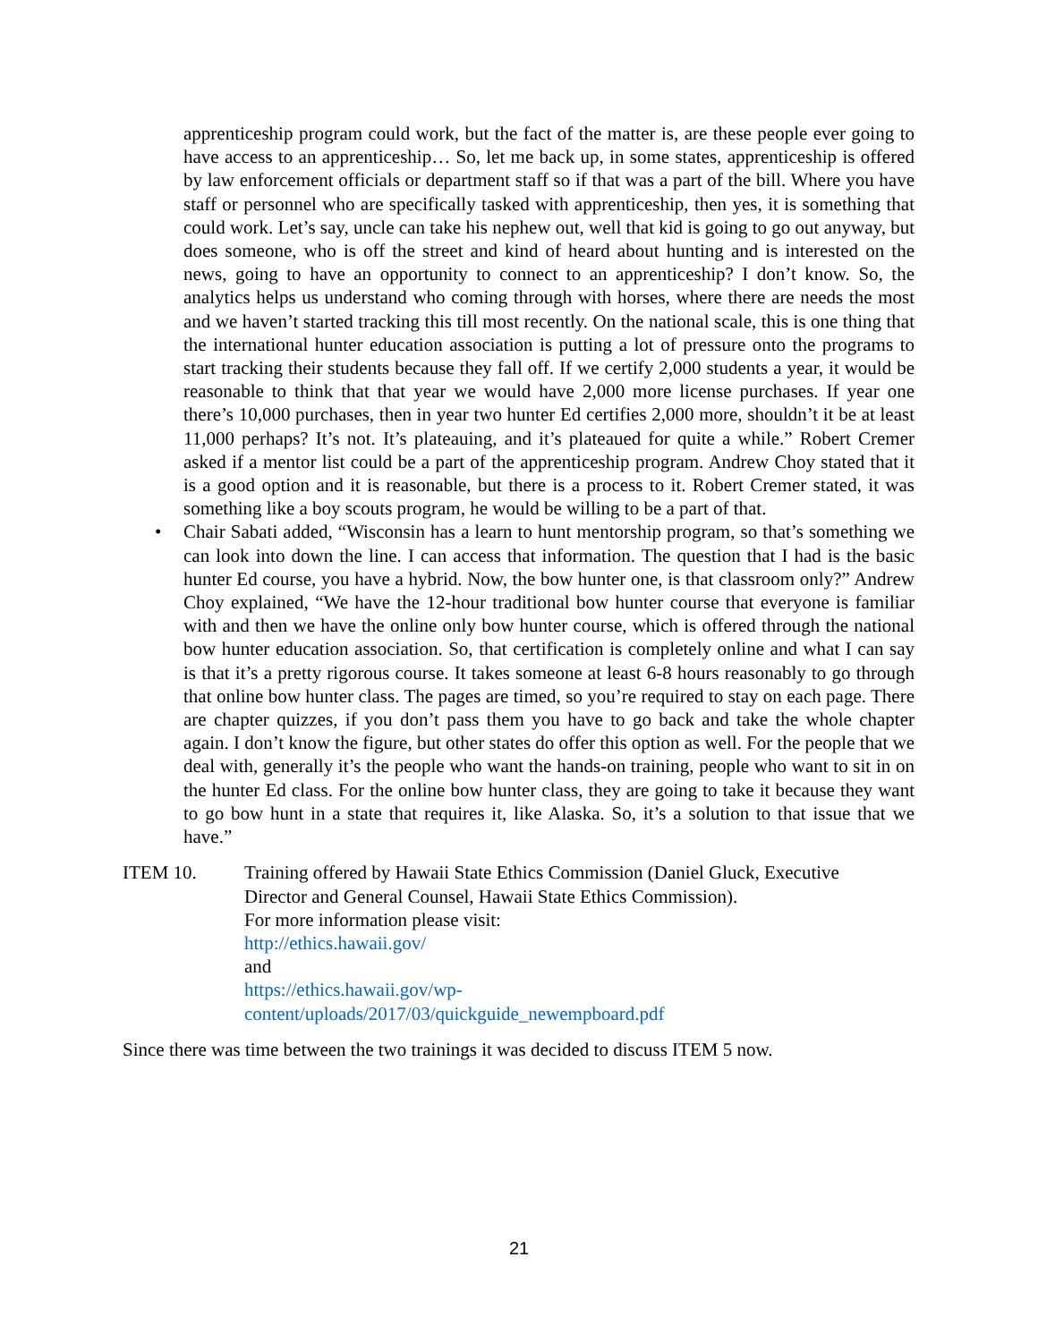apprenticeship program could work, but the fact of the matter is, are these people ever going to have access to an apprenticeship… So, let me back up, in some states, apprenticeship is offered by law enforcement officials or department staff so if that was a part of the bill. Where you have staff or personnel who are specifically tasked with apprenticeship, then yes, it is something that could work. Let’s say, uncle can take his nephew out, well that kid is going to go out anyway, but does someone, who is off the street and kind of heard about hunting and is interested on the news, going to have an opportunity to connect to an apprenticeship? I don’t know. So, the analytics helps us understand who coming through with horses, where there are needs the most and we haven’t started tracking this till most recently. On the national scale, this is one thing that the international hunter education association is putting a lot of pressure onto the programs to start tracking their students because they fall off. If we certify 2,000 students a year, it would be reasonable to think that that year we would have 2,000 more license purchases. If year one there’s 10,000 purchases, then in year two hunter Ed certifies 2,000 more, shouldn’t it be at least 11,000 perhaps? It’s not. It’s plateauing, and it’s plateaued for quite a while.” Robert Cremer asked if a mentor list could be a part of the apprenticeship program. Andrew Choy stated that it is a good option and it is reasonable, but there is a process to it. Robert Cremer stated, it was something like a boy scouts program, he would be willing to be a part of that.
• Chair Sabati added, “Wisconsin has a learn to hunt mentorship program, so that’s something we can look into down the line. I can access that information. The question that I had is the basic hunter Ed course, you have a hybrid. Now, the bow hunter one, is that classroom only?” Andrew Choy explained, “We have the 12-hour traditional bow hunter course that everyone is familiar with and then we have the online only bow hunter course, which is offered through the national bow hunter education association. So, that certification is completely online and what I can say is that it’s a pretty rigorous course. It takes someone at least 6-8 hours reasonably to go through that online bow hunter class. The pages are timed, so you’re required to stay on each page. There are chapter quizzes, if you don’t pass them you have to go back and take the whole chapter again. I don’t know the figure, but other states do offer this option as well. For the people that we deal with, generally it’s the people who want the hands-on training, people who want to sit in on the hunter Ed class. For the online bow hunter class, they are going to take it because they want to go bow hunt in a state that requires it, like Alaska. So, it’s a solution to that issue that we have.”
ITEM 10. Training offered by Hawaii State Ethics Commission (Daniel Gluck, Executive
Director and General Counsel, Hawaii State Ethics Commission).
For more information please visit:
http://ethics.hawaii.gov/
and
https://ethics.hawaii.gov/wp-
content/uploads/2017/03/quickguide_newempboard.pdf
Since there was time between the two trainings it was decided to discuss ITEM 5 now.
21